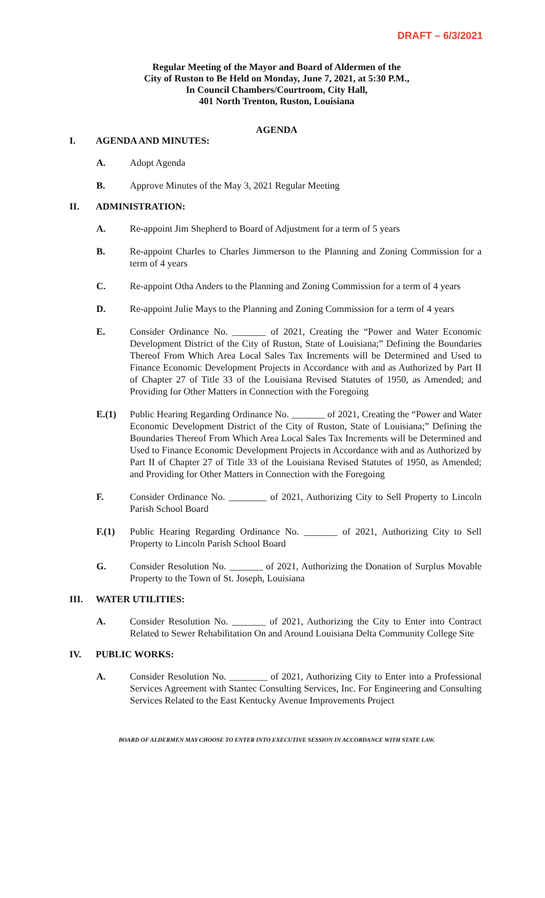DRAFT – 6/3/2021
Regular Meeting of the Mayor and Board of Aldermen of the
City of Ruston to Be Held on Monday, June 7, 2021, at 5:30 P.M.,
In Council Chambers/Courtroom, City Hall,
401 North Trenton, Ruston, Louisiana
AGENDA
I. AGENDA AND MINUTES:
A. Adopt Agenda
B. Approve Minutes of the May 3, 2021 Regular Meeting
II. ADMINISTRATION:
A. Re-appoint Jim Shepherd to Board of Adjustment for a term of 5 years
B. Re-appoint Charles to Charles Jimmerson to the Planning and Zoning Commission for a term of 4 years
C. Re-appoint Otha Anders to the Planning and Zoning Commission for a term of 4 years
D. Re-appoint Julie Mays to the Planning and Zoning Commission for a term of 4 years
E. Consider Ordinance No. _______ of 2021, Creating the “Power and Water Economic Development District of the City of Ruston, State of Louisiana;” Defining the Boundaries Thereof From Which Area Local Sales Tax Increments will be Determined and Used to Finance Economic Development Projects in Accordance with and as Authorized by Part II of Chapter 27 of Title 33 of the Louisiana Revised Statutes of 1950, as Amended; and Providing for Other Matters in Connection with the Foregoing
E.(1) Public Hearing Regarding Ordinance No. _______ of 2021, Creating the “Power and Water Economic Development District of the City of Ruston, State of Louisiana;” Defining the Boundaries Thereof From Which Area Local Sales Tax Increments will be Determined and Used to Finance Economic Development Projects in Accordance with and as Authorized by Part II of Chapter 27 of Title 33 of the Louisiana Revised Statutes of 1950, as Amended; and Providing for Other Matters in Connection with the Foregoing
F. Consider Ordinance No. ________ of 2021, Authorizing City to Sell Property to Lincoln Parish School Board
F.(1) Public Hearing Regarding Ordinance No. _______ of 2021, Authorizing City to Sell Property to Lincoln Parish School Board
G. Consider Resolution No. _______ of 2021, Authorizing the Donation of Surplus Movable Property to the Town of St. Joseph, Louisiana
III. WATER UTILITIES:
A. Consider Resolution No. _______ of 2021, Authorizing the City to Enter into Contract Related to Sewer Rehabilitation On and Around Louisiana Delta Community College Site
IV. PUBLIC WORKS:
A. Consider Resolution No. ________ of 2021, Authorizing City to Enter into a Professional Services Agreement with Stantec Consulting Services, Inc. For Engineering and Consulting Services Related to the East Kentucky Avenue Improvements Project
BOARD OF ALDERMEN MAY CHOOSE TO ENTER INTO EXECUTIVE SESSION IN ACCORDANCE WITH STATE LAW.